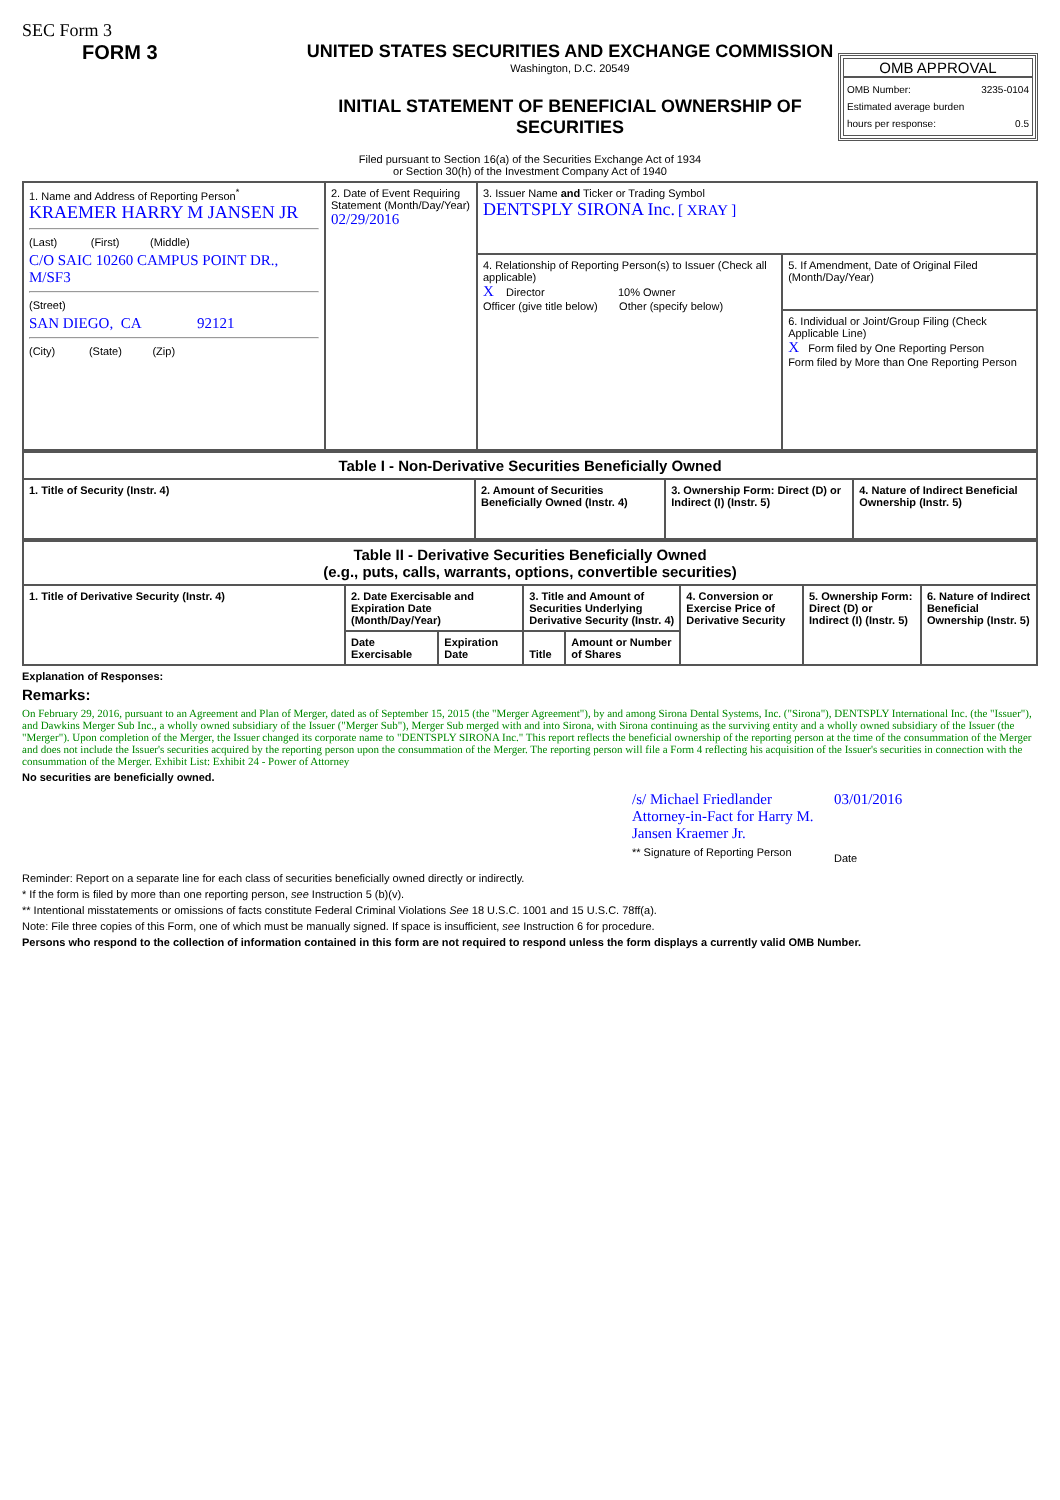SEC Form 3
FORM 3 UNITED STATES SECURITIES AND EXCHANGE COMMISSION
Washington, D.C. 20549
INITIAL STATEMENT OF BENEFICIAL OWNERSHIP OF SECURITIES
OMB APPROVAL
OMB Number: 3235-0104
Estimated average burden
hours per response: 0.5
Filed pursuant to Section 16(a) of the Securities Exchange Act of 1934
or Section 30(h) of the Investment Company Act of 1940
| 1. Name and Address of Reporting Person<sup>*</sup> KRAEMER HARRY M JANSEN JR (Last) (First) (Middle) C/O SAIC 10260 CAMPUS POINT DR., M/SF3 (Street) SAN DIEGO, CA 92121 (City) (State) (Zip) | 2. Date of Event Requiring Statement (Month/Day/Year) 02/29/2016 | 3. Issuer Name and Ticker or Trading Symbol DENTSPLY SIRONA Inc. [ XRAY ] | |
| | | 4. Relationship of Reporting Person(s) to Issuer (Check all applicable) X Director 10% Owner Officer (give title below) Other (specify below) | 5. If Amendment, Date of Original Filed (Month/Day/Year) |
| | | | 6. Individual or Joint/Group Filing (Check Applicable Line) X Form filed by One Reporting Person Form filed by More than One Reporting Person |
| Table I - Non-Derivative Securities Beneficially Owned | | | |
| --- | --- | --- | --- |
| 1. Title of Security (Instr. 4) | 2. Amount of Securities Beneficially Owned (Instr. 4) | 3. Ownership Form: Direct (D) or Indirect (I) (Instr. 5) | 4. Nature of Indirect Beneficial Ownership (Instr. 5) |
| Table II - Derivative Securities Beneficially Owned (e.g., puts, calls, warrants, options, convertible securities) | | | | | | | |
| --- | --- | --- | --- | --- | --- | --- | --- |
| 1. Title of Derivative Security (Instr. 4) | 2. Date Exercisable and Expiration Date (Month/Day/Year) | | 3. Title and Amount of Securities Underlying Derivative Security (Instr. 4) | | 4. Conversion or Exercise Price of Derivative Security | 5. Ownership Form: Direct (D) or Indirect (I) (Instr. 5) | 6. Nature of Indirect Beneficial Ownership (Instr. 5) |
| | Date Exercisable | Expiration Date | Title | Amount or Number of Shares | | | |
Explanation of Responses:
Remarks:
On February 29, 2016, pursuant to an Agreement and Plan of Merger, dated as of September 15, 2015 (the "Merger Agreement"), by and among Sirona Dental Systems, Inc. ("Sirona"), DENTSPLY International Inc. (the "Issuer"), and Dawkins Merger Sub Inc., a wholly owned subsidiary of the Issuer ("Merger Sub"), Merger Sub merged with and into Sirona, with Sirona continuing as the surviving entity and a wholly owned subsidiary of the Issuer (the "Merger"). Upon completion of the Merger, the Issuer changed its corporate name to "DENTSPLY SIRONA Inc." This report reflects the beneficial ownership of the reporting person at the time of the consummation of the Merger and does not include the Issuer's securities acquired by the reporting person upon the consummation of the Merger. The reporting person will file a Form 4 reflecting his acquisition of the Issuer's securities in connection with the consummation of the Merger. Exhibit List: Exhibit 24 - Power of Attorney
No securities are beneficially owned.
/s/ Michael Friedlander Attorney-in-Fact for Harry M. Jansen Kraemer Jr.
** Signature of Reporting Person
03/01/2016
Date
Reminder: Report on a separate line for each class of securities beneficially owned directly or indirectly.
* If the form is filed by more than one reporting person, see Instruction 5 (b)(v).
** Intentional misstatements or omissions of facts constitute Federal Criminal Violations See 18 U.S.C. 1001 and 15 U.S.C. 78ff(a).
Note: File three copies of this Form, one of which must be manually signed. If space is insufficient, see Instruction 6 for procedure.
Persons who respond to the collection of information contained in this form are not required to respond unless the form displays a currently valid OMB Number.